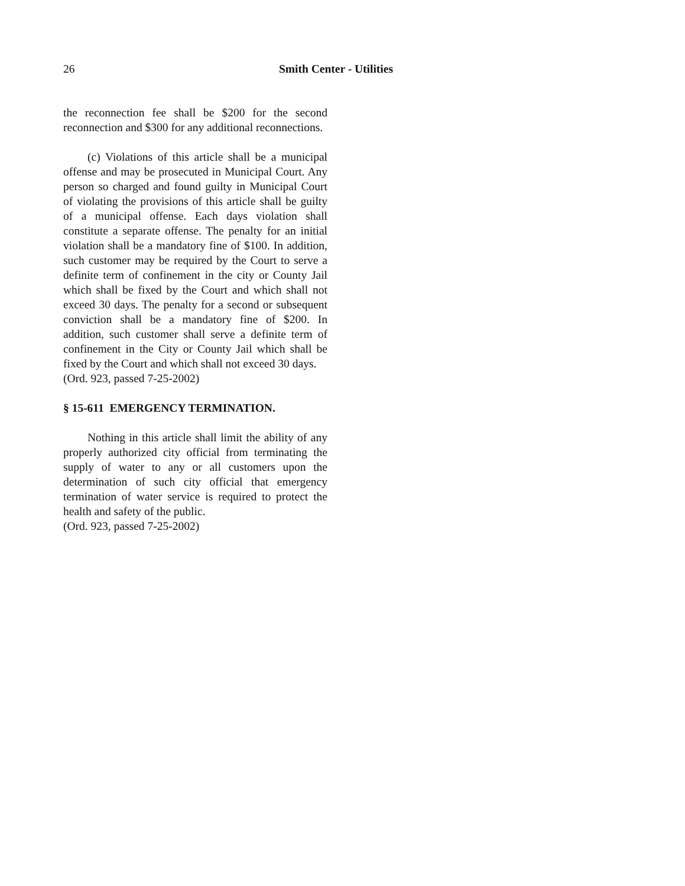26 Smith Center - Utilities
the reconnection fee shall be $200 for the second reconnection and $300 for any additional reconnections.
(c) Violations of this article shall be a municipal offense and may be prosecuted in Municipal Court. Any person so charged and found guilty in Municipal Court of violating the provisions of this article shall be guilty of a municipal offense. Each days violation shall constitute a separate offense. The penalty for an initial violation shall be a mandatory fine of $100. In addition, such customer may be required by the Court to serve a definite term of confinement in the city or County Jail which shall be fixed by the Court and which shall not exceed 30 days. The penalty for a second or subsequent conviction shall be a mandatory fine of $200. In addition, such customer shall serve a definite term of confinement in the City or County Jail which shall be fixed by the Court and which shall not exceed 30 days.
(Ord. 923, passed 7-25-2002)
§ 15-611 EMERGENCY TERMINATION.
Nothing in this article shall limit the ability of any properly authorized city official from terminating the supply of water to any or all customers upon the determination of such city official that emergency termination of water service is required to protect the health and safety of the public.
(Ord. 923, passed 7-25-2002)